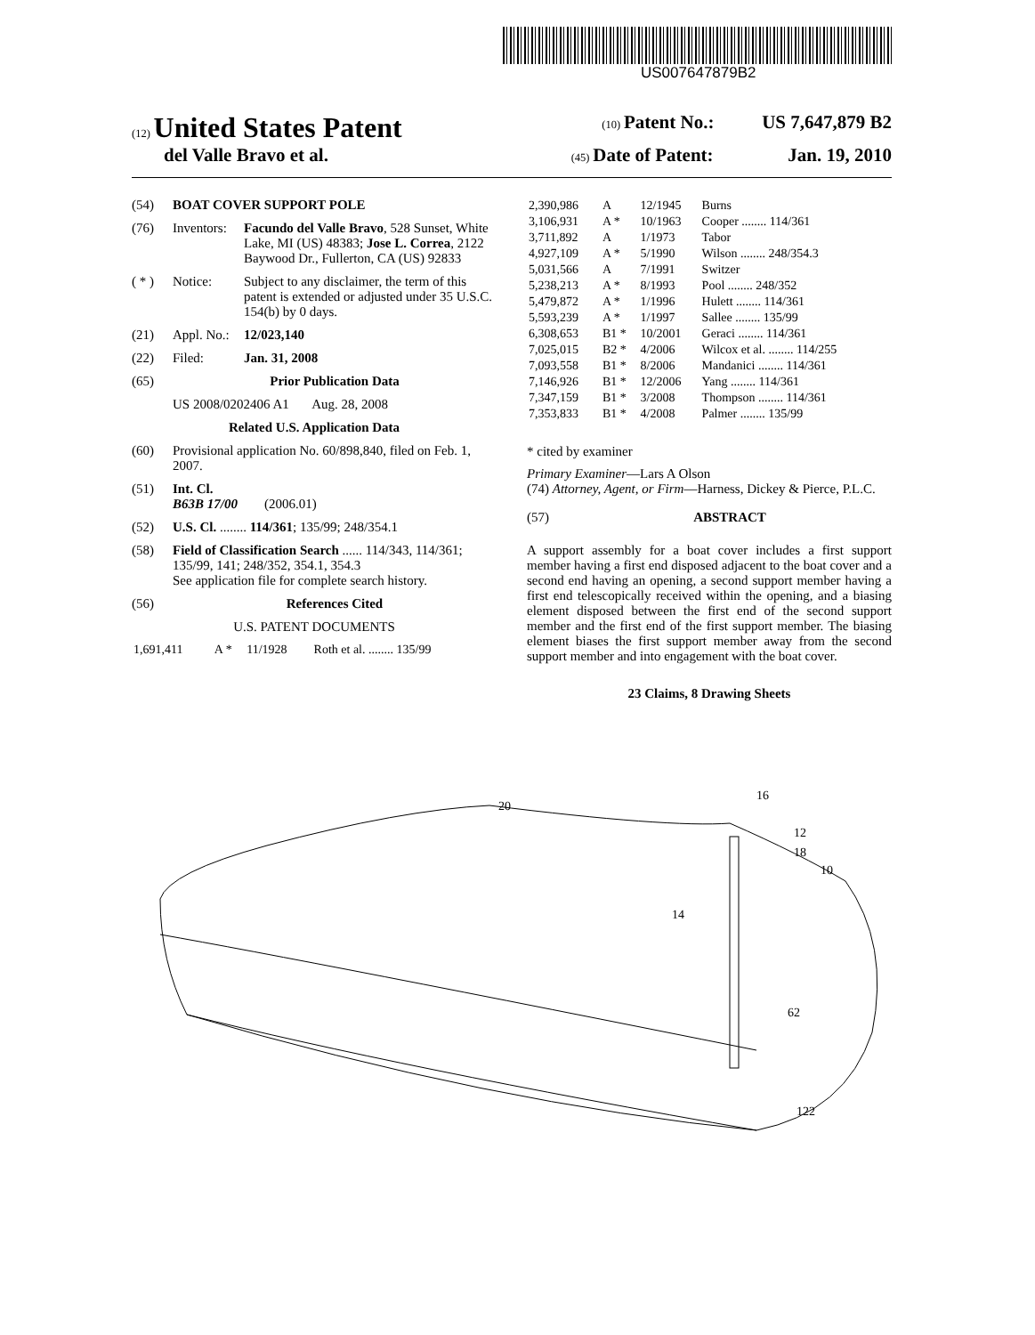US007647879B2
(12) United States Patent
(10) Patent No.: US 7,647,879 B2
del Valle Bravo et al.
(45) Date of Patent: Jan. 19, 2010
(54) BOAT COVER SUPPORT POLE
(76) Inventors: Facundo del Valle Bravo, 528 Sunset, White Lake, MI (US) 48383; Jose L. Correa, 2122 Baywood Dr., Fullerton, CA (US) 92833
( * ) Notice: Subject to any disclaimer, the term of this patent is extended or adjusted under 35 U.S.C. 154(b) by 0 days.
(21) Appl. No.: 12/023,140
(22) Filed: Jan. 31, 2008
(65) Prior Publication Data
US 2008/0202406 A1 Aug. 28, 2008
Related U.S. Application Data
(60) Provisional application No. 60/898,840, filed on Feb. 1, 2007.
(51) Int. Cl.
B63B 17/00 (2006.01)
(52) U.S. Cl. ........ 114/361; 135/99; 248/354.1
(58) Field of Classification Search ...... 114/343, 114/361; 135/99, 141; 248/352, 354.1, 354.3
See application file for complete search history.
(56) References Cited
U.S. PATENT DOCUMENTS
| 1,691,411 | A * | 11/1928 | Roth et al. ........ 135/99 |
| 2,390,986 | A | 12/1945 | Burns |
| 3,106,931 | A * | 10/1963 | Cooper ........ 114/361 |
| 3,711,892 | A | 1/1973 | Tabor |
| 4,927,109 | A * | 5/1990 | Wilson ........ 248/354.3 |
| 5,031,566 | A | 7/1991 | Switzer |
| 5,238,213 | A * | 8/1993 | Pool ........ 248/352 |
| 5,479,872 | A * | 1/1996 | Hulett ........ 114/361 |
| 5,593,239 | A * | 1/1997 | Sallee ........ 135/99 |
| 6,308,653 | B1 * | 10/2001 | Geraci ........ 114/361 |
| 7,025,015 | B2 * | 4/2006 | Wilcox et al. ........ 114/255 |
| 7,093,558 | B1 * | 8/2006 | Mandanici ........ 114/361 |
| 7,146,926 | B1 * | 12/2006 | Yang ........ 114/361 |
| 7,347,159 | B1 * | 3/2008 | Thompson ........ 114/361 |
| 7,353,833 | B1 * | 4/2008 | Palmer ........ 135/99 |
* cited by examiner
Primary Examiner—Lars A Olson
(74) Attorney, Agent, or Firm—Harness, Dickey & Pierce, P.L.C.
(57) ABSTRACT
A support assembly for a boat cover includes a first support member having a first end disposed adjacent to the boat cover and a second end having an opening, a second support member having a first end telescopically received within the opening, and a biasing element disposed between the first end of the second support member and the first end of the first support member. The biasing element biases the first support member away from the second support member and into engagement with the boat cover.
23 Claims, 8 Drawing Sheets
20
16
12
18
10
14
62
122